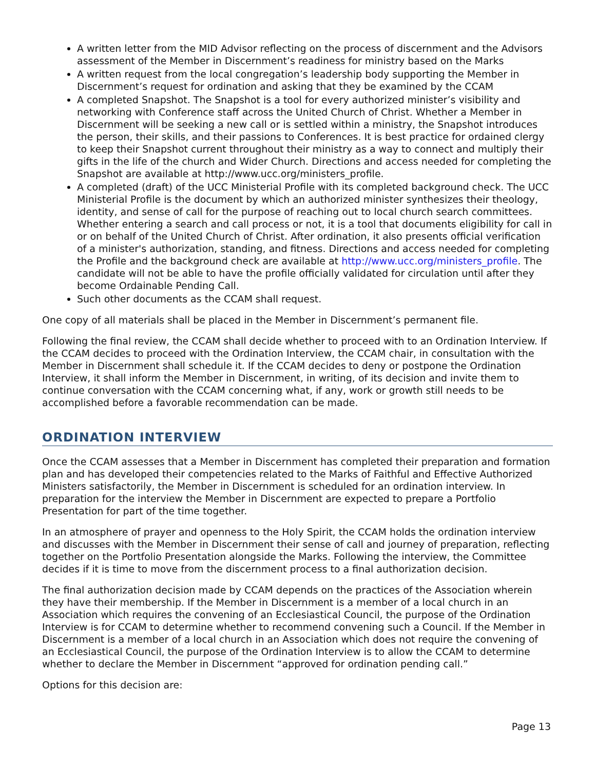A written letter from the MID Advisor reflecting on the process of discernment and the Advisors assessment of the Member in Discernment’s readiness for ministry based on the Marks
A written request from the local congregation’s leadership body supporting the Member in Discernment’s request for ordination and asking that they be examined by the CCAM
A completed Snapshot. The Snapshot is a tool for every authorized minister’s visibility and networking with Conference staff across the United Church of Christ. Whether a Member in Discernment will be seeking a new call or is settled within a ministry, the Snapshot introduces the person, their skills, and their passions to Conferences. It is best practice for ordained clergy to keep their Snapshot current throughout their ministry as a way to connect and multiply their gifts in the life of the church and Wider Church. Directions and access needed for completing the Snapshot are available at http://www.ucc.org/ministers_profile.
A completed (draft) of the UCC Ministerial Profile with its completed background check. The UCC Ministerial Profile is the document by which an authorized minister synthesizes their theology, identity, and sense of call for the purpose of reaching out to local church search committees. Whether entering a search and call process or not, it is a tool that documents eligibility for call in or on behalf of the United Church of Christ. After ordination, it also presents official verification of a minister's authorization, standing, and fitness. Directions and access needed for completing the Profile and the background check are available at http://www.ucc.org/ministers_profile. The candidate will not be able to have the profile officially validated for circulation until after they become Ordainable Pending Call.
Such other documents as the CCAM shall request.
One copy of all materials shall be placed in the Member in Discernment’s permanent file.
Following the final review, the CCAM shall decide whether to proceed with to an Ordination Interview. If the CCAM decides to proceed with the Ordination Interview, the CCAM chair, in consultation with the Member in Discernment shall schedule it. If the CCAM decides to deny or postpone the Ordination Interview, it shall inform the Member in Discernment, in writing, of its decision and invite them to continue conversation with the CCAM concerning what, if any, work or growth still needs to be accomplished before a favorable recommendation can be made.
ORDINATION INTERVIEW
Once the CCAM assesses that a Member in Discernment has completed their preparation and formation plan and has developed their competencies related to the Marks of Faithful and Effective Authorized Ministers satisfactorily, the Member in Discernment is scheduled for an ordination interview. In preparation for the interview the Member in Discernment are expected to prepare a Portfolio Presentation for part of the time together.
In an atmosphere of prayer and openness to the Holy Spirit, the CCAM holds the ordination interview and discusses with the Member in Discernment their sense of call and journey of preparation, reflecting together on the Portfolio Presentation alongside the Marks. Following the interview, the Committee decides if it is time to move from the discernment process to a final authorization decision.
The final authorization decision made by CCAM depends on the practices of the Association wherein they have their membership. If the Member in Discernment is a member of a local church in an Association which requires the convening of an Ecclesiastical Council, the purpose of the Ordination Interview is for CCAM to determine whether to recommend convening such a Council. If the Member in Discernment is a member of a local church in an Association which does not require the convening of an Ecclesiastical Council, the purpose of the Ordination Interview is to allow the CCAM to determine whether to declare the Member in Discernment “approved for ordination pending call.”
Options for this decision are:
Page 13